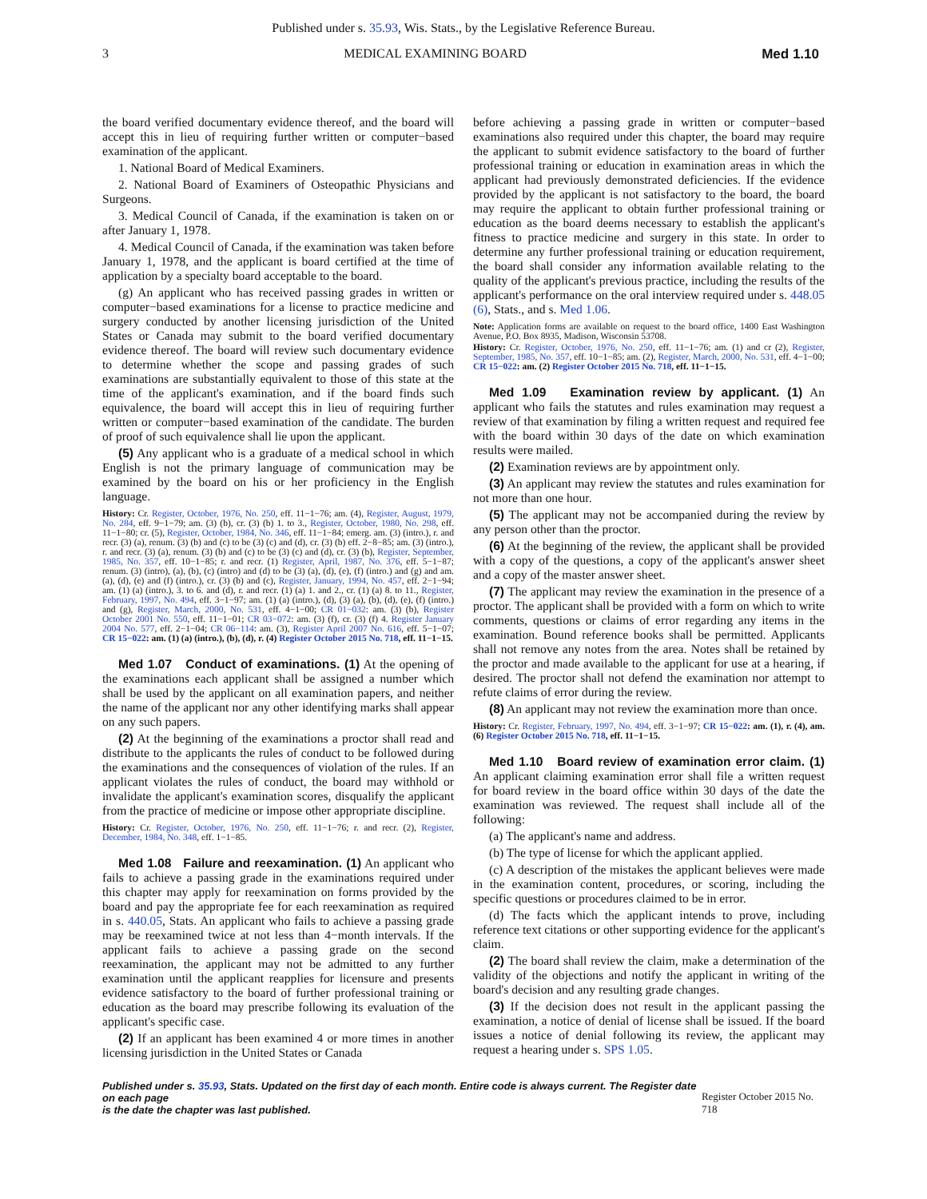Published under s. 35.93, Wis. Stats., by the Legislative Reference Bureau.
3 MEDICAL EXAMINING BOARD Med 1.10
the board verified documentary evidence thereof, and the board will accept this in lieu of requiring further written or computer−based examination of the applicant.
1. National Board of Medical Examiners.
2. National Board of Examiners of Osteopathic Physicians and Surgeons.
3. Medical Council of Canada, if the examination is taken on or after January 1, 1978.
4. Medical Council of Canada, if the examination was taken before January 1, 1978, and the applicant is board certified at the time of application by a specialty board acceptable to the board.
(g) An applicant who has received passing grades in written or computer−based examinations for a license to practice medicine and surgery conducted by another licensing jurisdiction of the United States or Canada may submit to the board verified documentary evidence thereof. The board will review such documentary evidence to determine whether the scope and passing grades of such examinations are substantially equivalent to those of this state at the time of the applicant's examination, and if the board finds such equivalence, the board will accept this in lieu of requiring further written or computer−based examination of the candidate. The burden of proof of such equivalence shall lie upon the applicant.
(5) Any applicant who is a graduate of a medical school in which English is not the primary language of communication may be examined by the board on his or her proficiency in the English language.
History: Cr. Register, October, 1976, No. 250, eff. 11−1−76; am. (4), Register, August, 1979, No. 284, eff. 9−1−79; am. (3) (b), cr. (3) (b) 1. to 3., Register, October, 1980, No. 298, eff. 11−1−80; cr. (5), Register, October, 1984, No. 346, eff. 11−1−84; emerg. am. (3) (intro.), r. and recr. (3) (a), renum. (3) (b) and (c) to be (3) (c) and (d), cr. (3) (b) eff. 2−8−85; am. (3) (intro.), r. and recr. (3) (a), renum. (3) (b) and (c) to be (3) (c) and (d), cr. (3) (b), Register, September, 1985, No. 357, eff. 10−1−85; r. and recr. (1) Register, April, 1987, No. 376, eff. 5−1−87; renum. (3) (intro), (a), (b), (c) (intro) and (d) to be (3) (a), (d), (e), (f) (intro.) and (g) and am. (a), (d), (e) and (f) (intro.), cr. (3) (b) and (c), Register, January, 1994, No. 457, eff. 2−1−94; am. (1) (a) (intro.), 3. to 6. and (d), r. and recr. (1) (a) 1. and 2., cr. (1) (a) 8. to 11., Register, February, 1997, No. 494, eff. 3−1−97; am. (1) (a) (intro.), (d), (3) (a), (b), (d), (e), (f) (intro.) and (g), Register, March, 2000, No. 531, eff. 4−1−00; CR 01−032: am. (3) (b), Register October 2001 No. 550, eff. 11−1−01; CR 03−072: am. (3) (f), cr. (3) (f) 4. Register January 2004 No. 577, eff. 2−1−04; CR 06−114: am. (3), Register April 2007 No. 616, eff. 5−1−07; CR 15−022: am. (1) (a) (intro.), (b), (d), r. (4) Register October 2015 No. 718, eff. 11−1−15.
Med 1.07 Conduct of examinations. (1) At the opening of the examinations each applicant shall be assigned a number which shall be used by the applicant on all examination papers, and neither the name of the applicant nor any other identifying marks shall appear on any such papers.
(2) At the beginning of the examinations a proctor shall read and distribute to the applicants the rules of conduct to be followed during the examinations and the consequences of violation of the rules. If an applicant violates the rules of conduct, the board may withhold or invalidate the applicant's examination scores, disqualify the applicant from the practice of medicine or impose other appropriate discipline.
History: Cr. Register, October, 1976, No. 250, eff. 11−1−76; r. and recr. (2), Register, December, 1984, No. 348, eff. 1−1−85.
Med 1.08 Failure and reexamination. (1) An applicant who fails to achieve a passing grade in the examinations required under this chapter may apply for reexamination on forms provided by the board and pay the appropriate fee for each reexamination as required in s. 440.05, Stats. An applicant who fails to achieve a passing grade may be reexamined twice at not less than 4−month intervals. If the applicant fails to achieve a passing grade on the second reexamination, the applicant may not be admitted to any further examination until the applicant reapplies for licensure and presents evidence satisfactory to the board of further professional training or education as the board may prescribe following its evaluation of the applicant's specific case.
(2) If an applicant has been examined 4 or more times in another licensing jurisdiction in the United States or Canada
before achieving a passing grade in written or computer−based examinations also required under this chapter, the board may require the applicant to submit evidence satisfactory to the board of further professional training or education in examination areas in which the applicant had previously demonstrated deficiencies. If the evidence provided by the applicant is not satisfactory to the board, the board may require the applicant to obtain further professional training or education as the board deems necessary to establish the applicant's fitness to practice medicine and surgery in this state. In order to determine any further professional training or education requirement, the board shall consider any information available relating to the quality of the applicant's previous practice, including the results of the applicant's performance on the oral interview required under s. 448.05 (6), Stats., and s. Med 1.06.
Note: Application forms are available on request to the board office, 1400 East Washington Avenue, P.O. Box 8935, Madison, Wisconsin 53708.
History: Cr. Register, October, 1976, No. 250, eff. 11−1−76; am. (1) and cr (2), Register, September, 1985, No. 357, eff. 10−1−85; am. (2), Register, March, 2000, No. 531, eff. 4−1−00; CR 15−022: am. (2) Register October 2015 No. 718, eff. 11−1−15.
Med 1.09 Examination review by applicant. (1) An applicant who fails the statutes and rules examination may request a review of that examination by filing a written request and required fee with the board within 30 days of the date on which examination results were mailed.
(2) Examination reviews are by appointment only.
(3) An applicant may review the statutes and rules examination for not more than one hour.
(5) The applicant may not be accompanied during the review by any person other than the proctor.
(6) At the beginning of the review, the applicant shall be provided with a copy of the questions, a copy of the applicant's answer sheet and a copy of the master answer sheet.
(7) The applicant may review the examination in the presence of a proctor. The applicant shall be provided with a form on which to write comments, questions or claims of error regarding any items in the examination. Bound reference books shall be permitted. Applicants shall not remove any notes from the area. Notes shall be retained by the proctor and made available to the applicant for use at a hearing, if desired. The proctor shall not defend the examination nor attempt to refute claims of error during the review.
(8) An applicant may not review the examination more than once.
History: Cr. Register, February, 1997, No. 494, eff. 3−1−97; CR 15−022: am. (1), r. (4), am. (6) Register October 2015 No. 718, eff. 11−1−15.
Med 1.10 Board review of examination error claim. (1) An applicant claiming examination error shall file a written request for board review in the board office within 30 days of the date the examination was reviewed. The request shall include all of the following:
(a) The applicant's name and address.
(b) The type of license for which the applicant applied.
(c) A description of the mistakes the applicant believes were made in the examination content, procedures, or scoring, including the specific questions or procedures claimed to be in error.
(d) The facts which the applicant intends to prove, including reference text citations or other supporting evidence for the applicant's claim.
(2) The board shall review the claim, make a determination of the validity of the objections and notify the applicant in writing of the board's decision and any resulting grade changes.
(3) If the decision does not result in the applicant passing the examination, a notice of denial of license shall be issued. If the board issues a notice of denial following its review, the applicant may request a hearing under s. SPS 1.05.
Published under s. 35.93, Stats. Updated on the first day of each month. Entire code is always current. The Register date on each page
is the date the chapter was last published. Register October 2015 No. 718